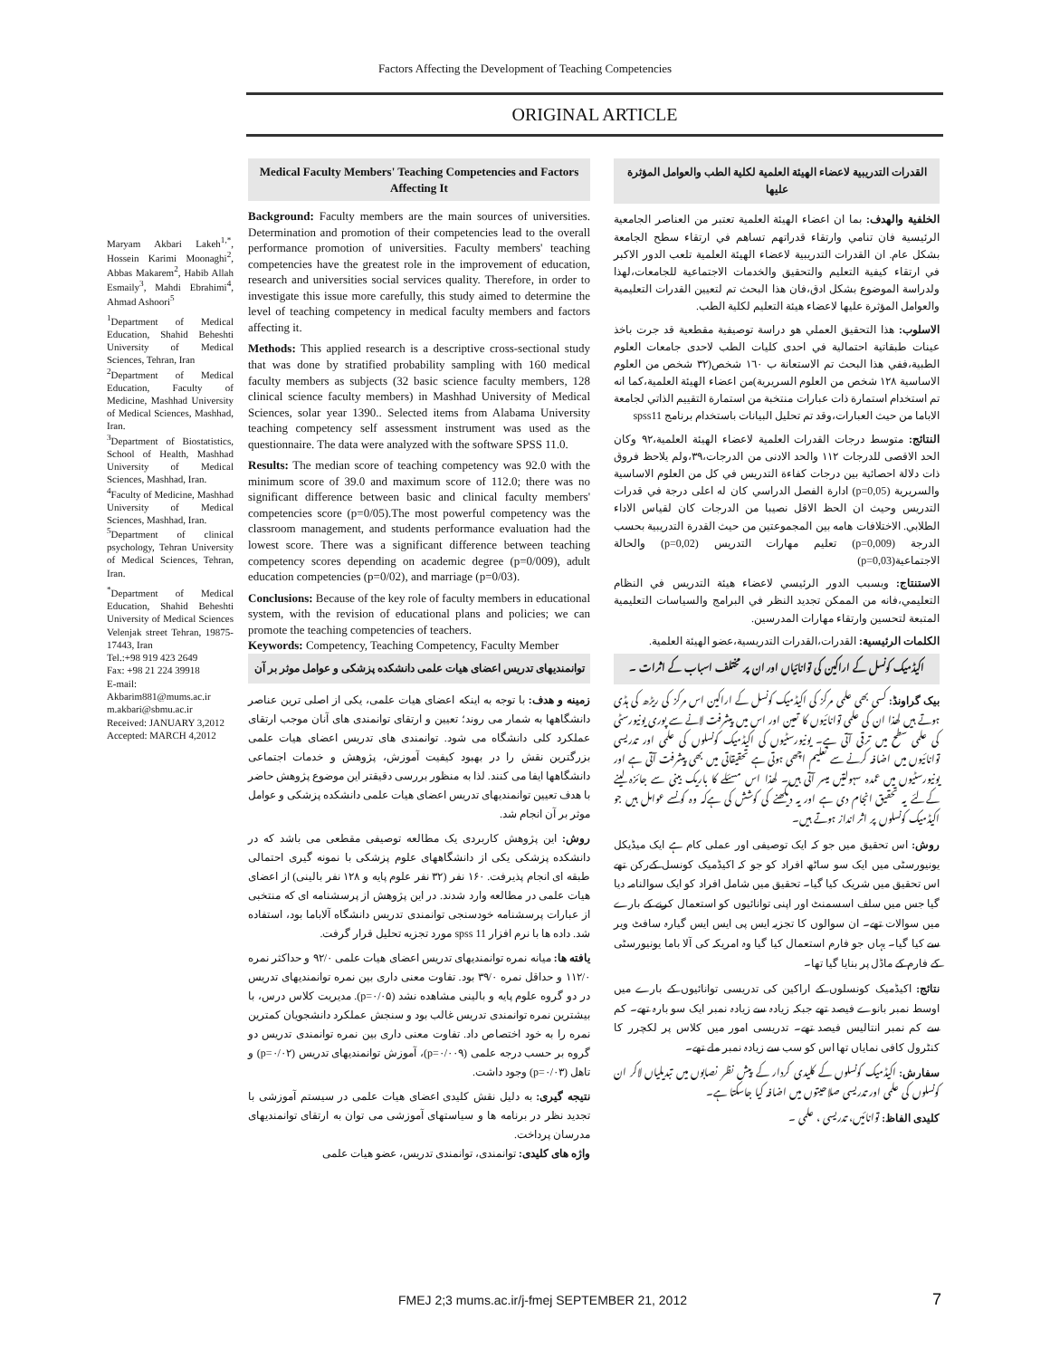Factors Affecting the Development of Teaching Competencies
ORIGINAL ARTICLE
Medical Faculty Members' Teaching Competencies and Factors Affecting It
Background: Faculty members are the main sources of universities. Determination and promotion of their competencies lead to the overall performance promotion of universities. Faculty members' teaching competencies have the greatest role in the improvement of education, research and universities social services quality. Therefore, in order to investigate this issue more carefully, this study aimed to determine the level of teaching competency in medical faculty members and factors affecting it.
Methods: This applied research is a descriptive cross-sectional study that was done by stratified probability sampling with 160 medical faculty members as subjects (32 basic science faculty members, 128 clinical science faculty members) in Mashhad University of Medical Sciences, solar year 1390.. Selected items from Alabama University teaching competency self assessment instrument was used as the questionnaire. The data were analyzed with the software SPSS 11.0.
Results: The median score of teaching competency was 92.0 with the minimum score of 39.0 and maximum score of 112.0; there was no significant difference between basic and clinical faculty members' competencies score (p=0/05).The most powerful competency was the classroom management, and students performance evaluation had the lowest score. There was a significant difference between teaching competency scores depending on academic degree (p=0/009), adult education competencies (p=0/02), and marriage (p=0/03).
Conclusions: Because of the key role of faculty members in educational system, with the revision of educational plans and policies; we can promote the teaching competencies of teachers.
Keywords: Competency, Teaching Competency, Faculty Member
Maryam Akbari Lakeh<sup>1,*</sup>, Hossein Karimi Moonaghi<sup>2</sup>, Abbas Makarem<sup>2</sup>, Habib Allah Esmaily<sup>3</sup>, Mahdi Ebrahimi<sup>4</sup>, Ahmad Ashoori<sup>5</sup>
<sup>1</sup> Department of Medical Education, Shahid Beheshti University of Medical Sciences, Tehran, Iran
<sup>2</sup> Department of Medical Education, Faculty of Medicine, Mashhad University of Medical Sciences, Mashhad, Iran.
<sup>3</sup> Department of Biostatistics, School of Health, Mashhad University of Medical Sciences, Mashhad, Iran.
<sup>4</sup> Faculty of Medicine, Mashhad University of Medical Sciences, Mashhad, Iran.
<sup>5</sup> Department of clinical psychology, Tehran University of Medical Sciences, Tehran, Iran.
<sup>*</sup> Department of Medical Education, Shahid Beheshti University of Medical Sciences Velenjak street Tehran, 19875-17443, Iran
Tel.:+98 919 423 2649
Fax: +98 21 224 39918
E-mail:
Akbarim881@mums.ac.ir
m.akbari@sbmu.ac.ir
Received: JANUARY 3,2012
Accepted: MARCH 4,2012
القدرات التدريبية لاعضاء الهيئة العلمية لكلية الطب والعوامل المؤثرة عليها
الخلفية والهدف: بما ان اعضاء الهيئة العلمية تعتبر من العناصر الجامعية الرئيسية فان تنامي وارتقاء قدراتهم تساهم في ارتقاء سطح الجامعة بشكل عام. ان القدرات التدريبية لاعضاء الهيئة العلمية تلعب الدور الاكبر في ارتقاء كيفية التعليم والتحقيق والخدمات الاجتماعية للجامعات،لهذا ولدراسة الموضوع بشكل ادق،فان هذا البحث تم لتعيين القدرات التعليمية والعوامل المؤثرة عليها لاعضاء هيئة التعليم لكلية الطب.
الاسلوب: هذا التحقيق العملي هو دراسة توصيفية مقطعية قد جرت باخذ عينات طبقاتية احتمالية في احدى كليات الطب لاحدى جامعات العلوم الطبية،ففي هذا البحث تم الاستعانة ب ١٦٠ شخص(٣٢ شخص من العلوم الاساسية ١٢٨ شخص من العلوم السريرية)من اعضاء الهيئة العلمية،كما انه تم استخدام استمارة ذات عبارات منتخبة من استمارة التقييم الذاتي لجامعة الاباما من حيث العبارات،وقد تم تحليل البيانات باستخدام برنامج spss11
النتائج: متوسط درجات القدرات العلمية لاعضاء الهيئة العلمية،٩٢ وكان الحد الاقصى للدرجات ١١٢ والحد الادنى من الدرجات،٣٩،ولم يلاحظ فروق ذات دلالة احصائية بين درجات كفاءة التدريس في كل من العلوم الاساسية والسريرية (p=0,05) ادارة الفصل الدراسي كان له اعلى درجة في قدرات التدريس وحيث ان الحظ الاقل نصيبا من الدرجات كان لقياس الاداء الطلابي. الاختلافات هامه بين المجموعتين من حيث القدرة التدريبية بحسب الدرجة (p=0,009) تعليم مهارات التدريس (p=0,02) والحالة الاجتماعية(p=0,03)
الاستنتاج: وبسبب الدور الرئيسي لاعضاء هيئة التدريس في النظام التعليمي،فانه من الممكن تجديد النظر في البرامج والسياسات التعليمية المتبعة لتحسين وارتقاء مهارات المدرسين.
الكلمات الرئيسية: القدرات،القدرات التدريسية،عضو الهيئة العلمية.
توانمندیهای تدریس اعضای هیات علمی دانشکده پزشکی و عوامل موثر بر آن
زمینه و هدف: با توجه به اینکه اعضای هیات علمی، یکی از اصلی ترین عناصر دانشگاهها به شمار می روند؛ تعیین و ارتقای توانمندی های آنان موجب ارتقای عملکرد کلی دانشگاه می شود. توانمندی های تدریس اعضای هیات علمی بزرگترین نقش را در بهبود کیفیت آموزش، پژوهش و خدمات اجتماعی دانشگاهها ایفا می کنند. لذا به منظور بررسی دقیقتر این موضوع پژوهش حاضر با هدف تعیین توانمندیهای تدریس اعضای هیات علمی دانشکده پزشکی و عوامل موثر بر آن انجام شد.
روش: این پژوهش کاربردی یک مطالعه توصیفی مقطعی می باشد که در دانشکده پزشکی یکی از دانشگاههای علوم پزشکی با نمونه گیری احتمالی طبقه ای انجام پذیرفت. ۱۶۰ نفر (۳۲ نفر علوم پایه و ۱۲۸ نفر بالینی) از اعضای هیات علمی در مطالعه وارد شدند. در این پژوهش از پرسشنامه ای که منتخبی از عبارات پرسشنامه خودسنجی توانمندی تدریس دانشگاه آلاباما بود، استفاده شد. داده ها با نرم افزار spss 11 مورد تجزیه تحلیل قرار گرفت.
یافته ها: میانه نمره توانمندیهای تدریس اعضای هیات علمی ۹۲/۰ و حداکثر نمره ۱۱۲/۰ و حداقل نمره ۳۹/۰ بود. تفاوت معنی داری بین نمره توانمندیهای تدریس در دو گروه علوم پایه و بالینی مشاهده نشد (p=۰/۰۵). مدیریت کلاس درس، با بیشترین نمره توانمندی تدریس غالب بود و سنجش عملکرد دانشجویان کمترین نمره را به خود اختصاص داد. تفاوت معنی داری بین نمره توانمندی تدریس دو گروه بر حسب درجه علمی (p=۰/۰۰۹)، آموزش توانمندیهای تدریس (p=۰/۰۲) و تاهل (p=۰/۰۳) وجود داشت.
نتیجه گیری: به دلیل نقش کلیدی اعضای هیات علمی در سیستم آموزشی با تجدید نظر در برنامه ها و سیاستهای آموزشی می توان به ارتقای توانمندیهای مدرسان پرداخت.
واژه های کلیدی: توانمندی، توانمندی تدریس، عضو هیات علمی
اکیڈمیک کونسل کے اراکین کی توانائیاں اور ان پر مختلف اسباب کے اثرات ۔
بیک گراونڈ: کسی بھی علمی مرکز کی اکیڈمیک کونسل کے اراکین اس مرکز کی ریڑھ کی ہڈی ہوتے ہیں لھذا ان کی علمی توانائیوں کا تعین اور اس میں پیشرفت لانے سے پوری یونیورسٹی کی علمی سطح میں ترقی آتی ہے۔ یونیورسٹیوں کی اکیڈمیک کونسلوں کی علمی اور تدریسی توانائیوں میں اضافہ کرنے سے تعلیم اچھی ہوتی ہے تحقیقاتی میں بھی پیشرفت آتی ہے اور یونیورسٹیوں میں عمدہ سہولتیں میسر آتی ہیں۔ لھذا اس مسئلے کا باریک بینی سے جائزہ لینے کےلئے یہ تحقیق انجام دی ہے اور یہ دیکھنے کی کوشش کی ہےکہ وہ کونسے عوامل ہیں جو اکیڈمیک کونسلوں پر اثر انداز ہوتے ہیں۔
روش: اس تحقیق میں جو کہ ایک توصیفی اور عملی کام ہے ایک میڈیکل یونیورسٹی میں ایک سو ساٹھ افراد کو جو کہ اکیڈمیک کونسل کےرکن تھے اس تحقیق میں شریک کیا گیا۔ تحقیق میں شامل افراد کو ایک سوالنامہ دیا گیا جس میں سلف اسسمنٹ اور اپنی توانائیوں کو استعمال کرنے کے بارے میں سوالات تھے۔ ان سوالوں کا تجزیہ ایس پی ایس ایس گیارہ سافٹ ویر سے کیا گیا۔ یہاں جو فارم استعمال کیا گیا وہ امریکہ کی آلا باما یونیورسٹی کے فارم کے ماڈل پر بنایا گیا تھا۔
نتائج: اکیڈمیک کونسلوں کے اراکین کی تدریسی توانائیوں کے بارے میں اوسط نمبر بانوے فیصد تھے جبکہ زیادہ سے زیادہ نمبر ایک سو بارہ تھے۔ کم سے کم نمبر انتالیس فیصد تھے۔ تدریسی امور میں کلاس پر لکچرر کا کنٹرول کافی نمایاں تھا اس کو سب سے زیادہ نمبر ملے تھے۔
سفارش: اکیڈمیک کونسلوں کے کلیدی کردار کے پیش نظر نصابوں میں تبدیلیاں لاکر ان کونسلوں کی علمی اور تدریسی صلاحیتوں میں اضافہ کیا جاسکتا ہے۔
کلیدی الفاظ: توانائیں، تدریسی ، علمی ۔
FMEJ 2;3 mums.ac.ir/j-fmej SEPTEMBER 21, 2012
7